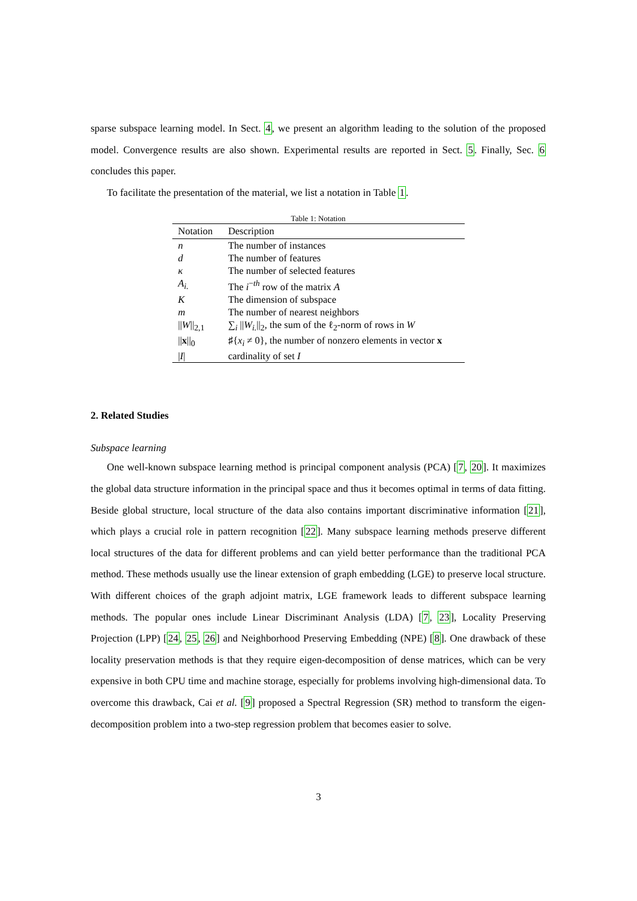sparse subspace learning model. In Sect. 4, we present an algorithm leading to the solution of the proposed model. Convergence results are also shown. Experimental results are reported in Sect. 5. Finally, Sec. 6 concludes this paper.
To facilitate the presentation of the material, we list a notation in Table 1.
Table 1: Notation
| Notation | Description |
| --- | --- |
| n | The number of instances |
| d | The number of features |
| κ | The number of selected features |
| A<sub>i.</sub> | The i<sup>−th</sup> row of the matrix A |
| K | The dimension of subspace |
| m | The number of nearest neighbors |
| // W //<sub>2,1</sub> | ∑<sub>i</sub> // W<sub>i.</sub> //<sub>2</sub>, the sum of the ℓ<sub>2</sub>-norm of rows in W |
| // x //<sub>0</sub> | ♯{ x<sub>i</sub> ≠ 0}, the number of nonzero elements in vector x |
| / I / | cardinality of set I |
2. Related Studies
Subspace learning
One well-known subspace learning method is principal component analysis (PCA) [7, 20]. It maximizes the global data structure information in the principal space and thus it becomes optimal in terms of data fitting. Beside global structure, local structure of the data also contains important discriminative information [21], which plays a crucial role in pattern recognition [22]. Many subspace learning methods preserve different local structures of the data for different problems and can yield better performance than the traditional PCA method. These methods usually use the linear extension of graph embedding (LGE) to preserve local structure. With different choices of the graph adjoint matrix, LGE framework leads to different subspace learning methods. The popular ones include Linear Discriminant Analysis (LDA) [7, 23], Locality Preserving Projection (LPP) [24, 25, 26] and Neighborhood Preserving Embedding (NPE) [8]. One drawback of these locality preservation methods is that they require eigen-decomposition of dense matrices, which can be very expensive in both CPU time and machine storage, especially for problems involving high-dimensional data. To overcome this drawback, Cai et al. [9] proposed a Spectral Regression (SR) method to transform the eigen-decomposition problem into a two-step regression problem that becomes easier to solve.
3